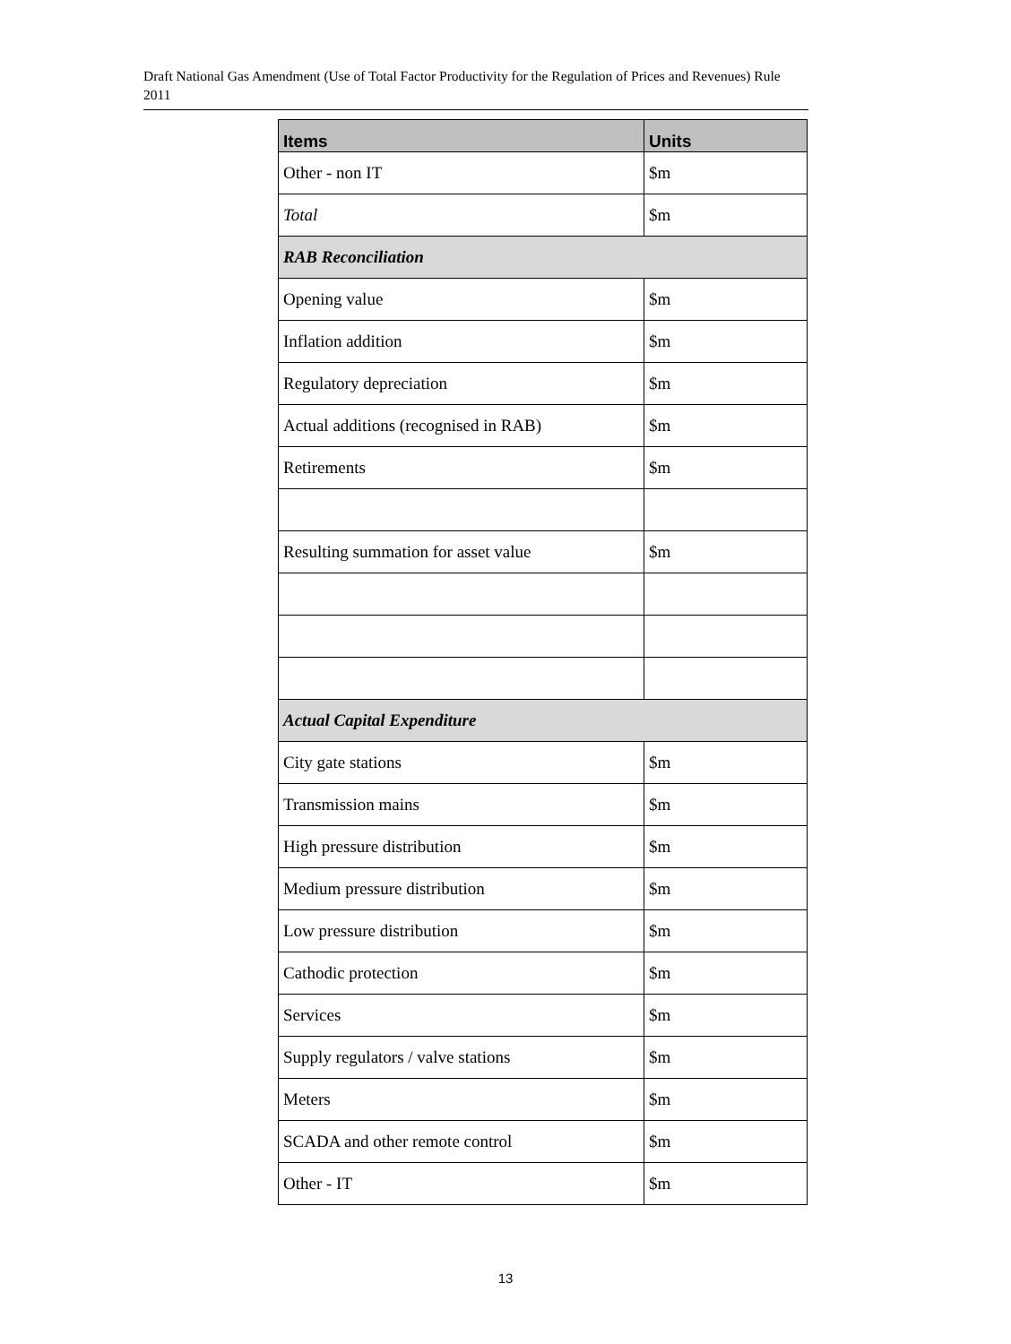Draft National Gas Amendment (Use of Total Factor Productivity for the Regulation of Prices and Revenues) Rule 2011
| Items | Units |
| --- | --- |
| Other - non IT | $m |
| Total | $m |
| RAB Reconciliation | |
| Opening value | $m |
| Inflation addition | $m |
| Regulatory depreciation | $m |
| Actual additions (recognised in RAB) | $m |
| Retirements | $m |
| Resulting summation for asset value | $m |
| Actual Capital Expenditure | |
| City gate stations | $m |
| Transmission mains | $m |
| High pressure distribution | $m |
| Medium pressure distribution | $m |
| Low pressure distribution | $m |
| Cathodic protection | $m |
| Services | $m |
| Supply regulators / valve stations | $m |
| Meters | $m |
| SCADA and other remote control | $m |
| Other - IT | $m |
13